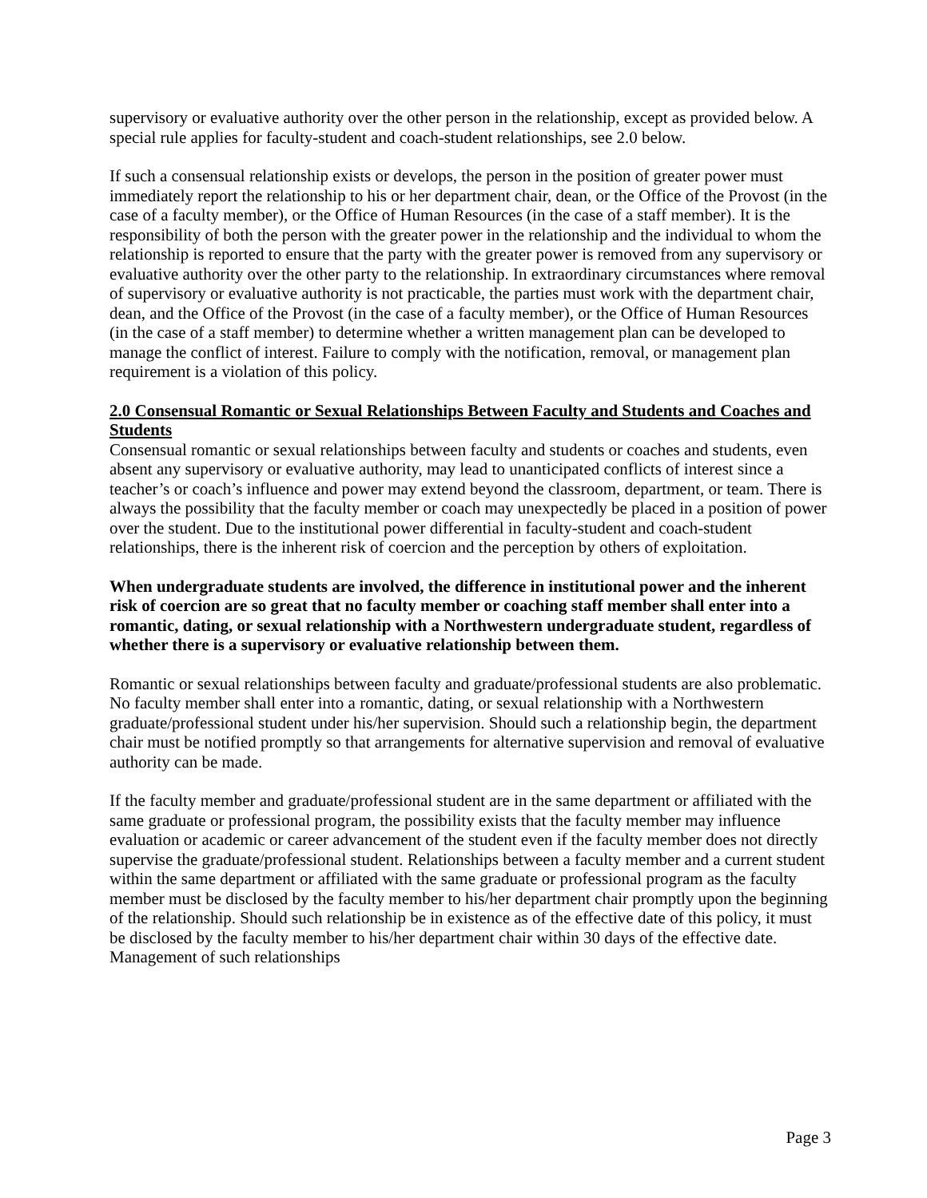supervisory or evaluative authority over the other person in the relationship, except as provided below. A special rule applies for faculty-student and coach-student relationships, see 2.0 below.
If such a consensual relationship exists or develops, the person in the position of greater power must immediately report the relationship to his or her department chair, dean, or the Office of the Provost (in the case of a faculty member), or the Office of Human Resources (in the case of a staff member). It is the responsibility of both the person with the greater power in the relationship and the individual to whom the relationship is reported to ensure that the party with the greater power is removed from any supervisory or evaluative authority over the other party to the relationship. In extraordinary circumstances where removal of supervisory or evaluative authority is not practicable, the parties must work with the department chair, dean, and the Office of the Provost (in the case of a faculty member), or the Office of Human Resources (in the case of a staff member) to determine whether a written management plan can be developed to manage the conflict of interest. Failure to comply with the notification, removal, or management plan requirement is a violation of this policy.
2.0 Consensual Romantic or Sexual Relationships Between Faculty and Students and Coaches and Students
Consensual romantic or sexual relationships between faculty and students or coaches and students, even absent any supervisory or evaluative authority, may lead to unanticipated conflicts of interest since a teacher’s or coach’s influence and power may extend beyond the classroom, department, or team. There is always the possibility that the faculty member or coach may unexpectedly be placed in a position of power over the student. Due to the institutional power differential in faculty-student and coach-student relationships, there is the inherent risk of coercion and the perception by others of exploitation.
When undergraduate students are involved, the difference in institutional power and the inherent risk of coercion are so great that no faculty member or coaching staff member shall enter into a romantic, dating, or sexual relationship with a Northwestern undergraduate student, regardless of whether there is a supervisory or evaluative relationship between them.
Romantic or sexual relationships between faculty and graduate/professional students are also problematic. No faculty member shall enter into a romantic, dating, or sexual relationship with a Northwestern graduate/professional student under his/her supervision. Should such a relationship begin, the department chair must be notified promptly so that arrangements for alternative supervision and removal of evaluative authority can be made.
If the faculty member and graduate/professional student are in the same department or affiliated with the same graduate or professional program, the possibility exists that the faculty member may influence evaluation or academic or career advancement of the student even if the faculty member does not directly supervise the graduate/professional student. Relationships between a faculty member and a current student within the same department or affiliated with the same graduate or professional program as the faculty member must be disclosed by the faculty member to his/her department chair promptly upon the beginning of the relationship. Should such relationship be in existence as of the effective date of this policy, it must be disclosed by the faculty member to his/her department chair within 30 days of the effective date. Management of such relationships
Page 3